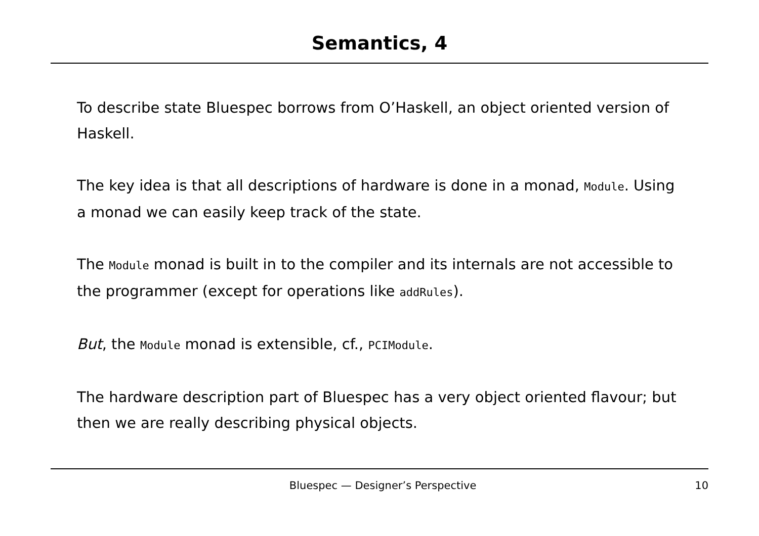Semantics, 4
To describe state Bluespec borrows from O’Haskell, an object oriented version of Haskell.
The key idea is that all descriptions of hardware is done in a monad, Module. Using a monad we can easily keep track of the state.
The Module monad is built in to the compiler and its internals are not accessible to the programmer (except for operations like addRules).
But, the Module monad is extensible, cf., PCIModule.
The hardware description part of Bluespec has a very object oriented flavour; but then we are really describing physical objects.
Bluespec — Designer’s Perspective 10